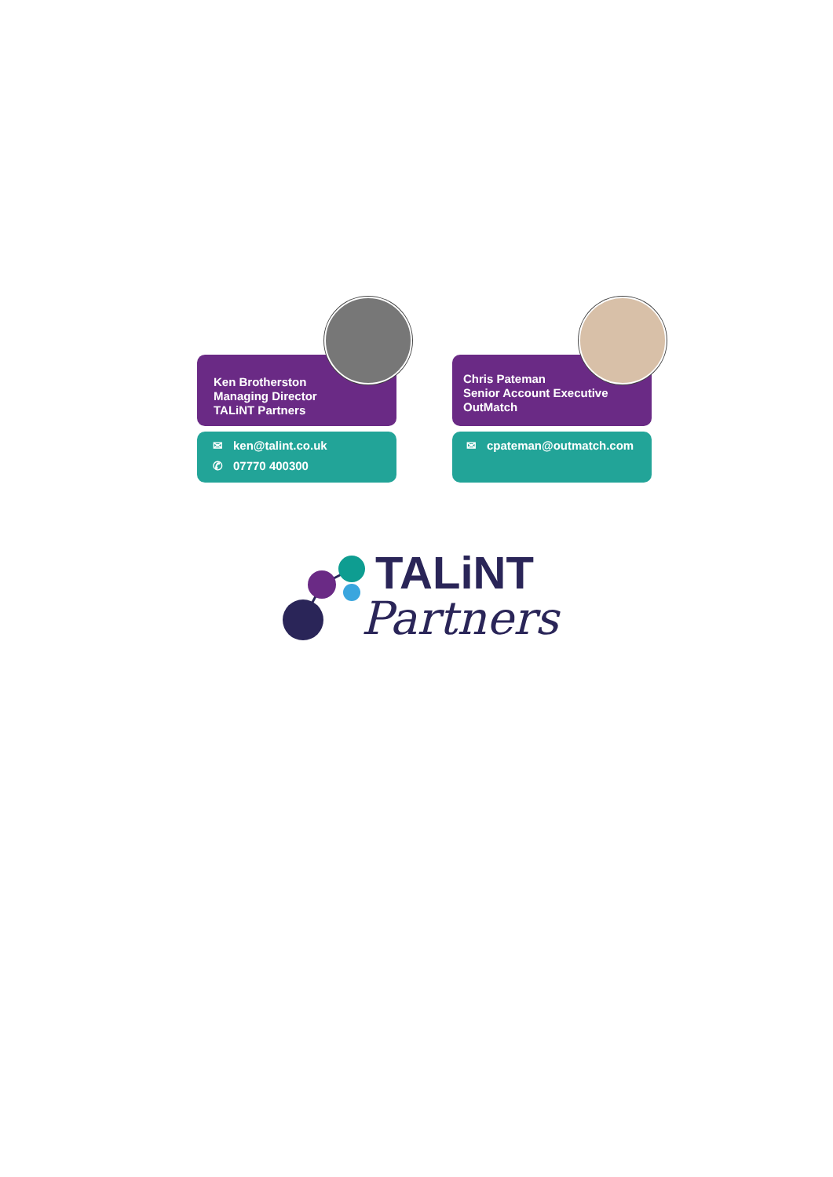Ken Brotherston
Managing Director
TALiNT Partners
✉ ken@talint.co.uk
✆ 07770 400300
Chris Pateman
Senior Account Executive
OutMatch
✉ cpateman@outmatch.com
TALiNT
Partners